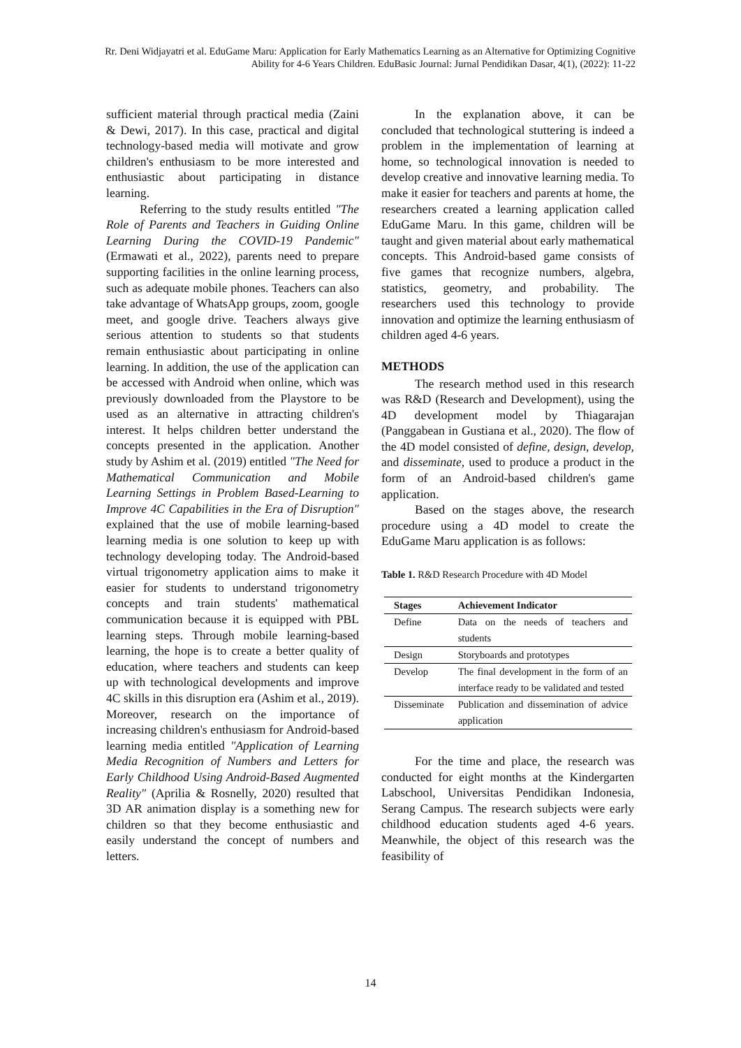Rr. Deni Widjayatri et al. EduGame Maru: Application for Early Mathematics Learning as an Alternative for Optimizing Cognitive Ability for 4-6 Years Children. EduBasic Journal: Jurnal Pendidikan Dasar, 4(1), (2022): 11-22
sufficient material through practical media (Zaini & Dewi, 2017). In this case, practical and digital technology-based media will motivate and grow children's enthusiasm to be more interested and enthusiastic about participating in distance learning.
Referring to the study results entitled "The Role of Parents and Teachers in Guiding Online Learning During the COVID-19 Pandemic" (Ermawati et al., 2022), parents need to prepare supporting facilities in the online learning process, such as adequate mobile phones. Teachers can also take advantage of WhatsApp groups, zoom, google meet, and google drive. Teachers always give serious attention to students so that students remain enthusiastic about participating in online learning. In addition, the use of the application can be accessed with Android when online, which was previously downloaded from the Playstore to be used as an alternative in attracting children's interest. It helps children better understand the concepts presented in the application. Another study by Ashim et al. (2019) entitled "The Need for Mathematical Communication and Mobile Learning Settings in Problem Based-Learning to Improve 4C Capabilities in the Era of Disruption" explained that the use of mobile learning-based learning media is one solution to keep up with technology developing today. The Android-based virtual trigonometry application aims to make it easier for students to understand trigonometry concepts and train students' mathematical communication because it is equipped with PBL learning steps. Through mobile learning-based learning, the hope is to create a better quality of education, where teachers and students can keep up with technological developments and improve 4C skills in this disruption era (Ashim et al., 2019). Moreover, research on the importance of increasing children's enthusiasm for Android-based learning media entitled "Application of Learning Media Recognition of Numbers and Letters for Early Childhood Using Android-Based Augmented Reality" (Aprilia & Rosnelly, 2020) resulted that 3D AR animation display is a something new for children so that they become enthusiastic and easily understand the concept of numbers and letters.
In the explanation above, it can be concluded that technological stuttering is indeed a problem in the implementation of learning at home, so technological innovation is needed to develop creative and innovative learning media. To make it easier for teachers and parents at home, the researchers created a learning application called EduGame Maru. In this game, children will be taught and given material about early mathematical concepts. This Android-based game consists of five games that recognize numbers, algebra, statistics, geometry, and probability. The researchers used this technology to provide innovation and optimize the learning enthusiasm of children aged 4-6 years.
METHODS
The research method used in this research was R&D (Research and Development), using the 4D development model by Thiagarajan (Panggabean in Gustiana et al., 2020). The flow of the 4D model consisted of define, design, develop, and disseminate, used to produce a product in the form of an Android-based children's game application.
Based on the stages above, the research procedure using a 4D model to create the EduGame Maru application is as follows:
Table 1. R&D Research Procedure with 4D Model
| Stages | Achievement Indicator |
| --- | --- |
| Define | Data on the needs of teachers and students |
| Design | Storyboards and prototypes |
| Develop | The final development in the form of an interface ready to be validated and tested |
| Disseminate | Publication and dissemination of advice application |
For the time and place, the research was conducted for eight months at the Kindergarten Labschool, Universitas Pendidikan Indonesia, Serang Campus. The research subjects were early childhood education students aged 4-6 years. Meanwhile, the object of this research was the feasibility of
14